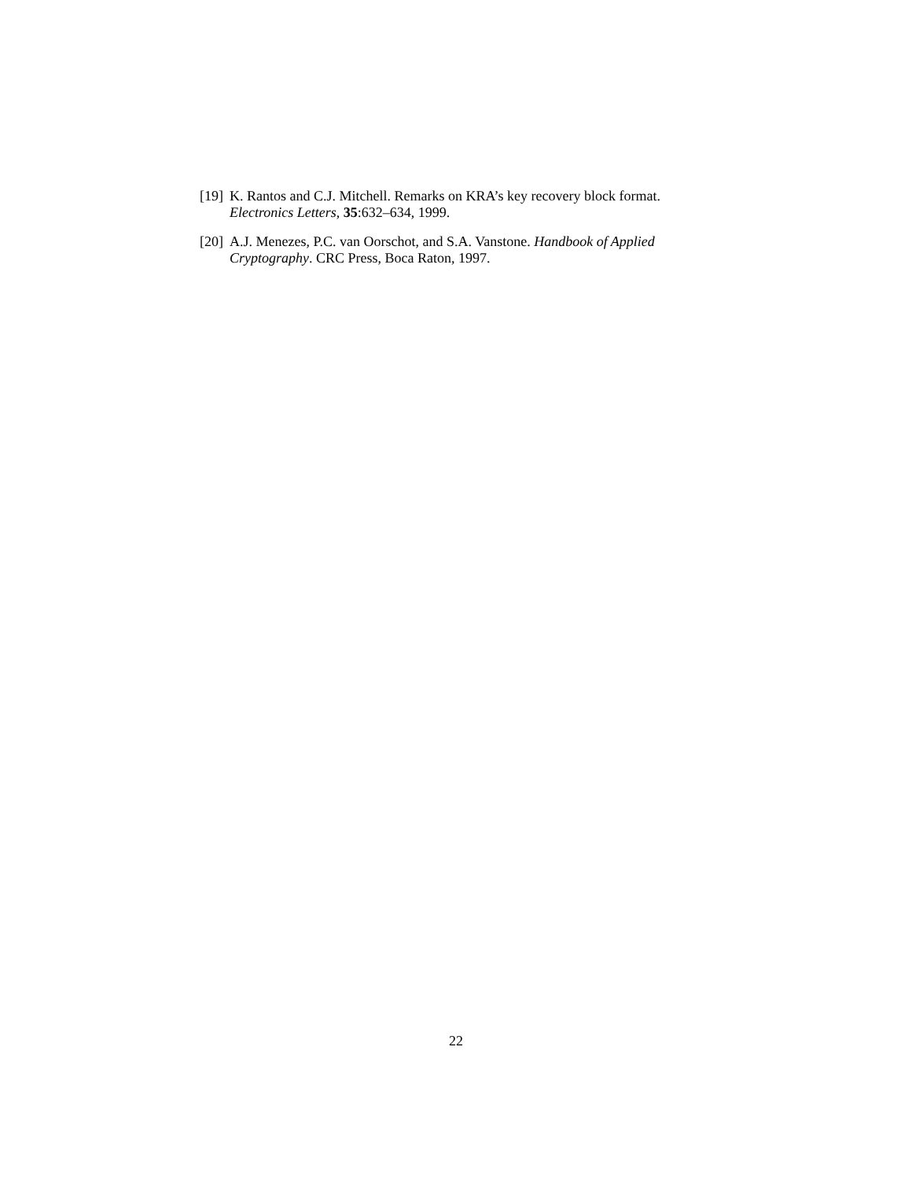[19] K. Rantos and C.J. Mitchell. Remarks on KRA’s key recovery block format. Electronics Letters, 35:632–634, 1999.
[20] A.J. Menezes, P.C. van Oorschot, and S.A. Vanstone. Handbook of Applied Cryptography. CRC Press, Boca Raton, 1997.
22